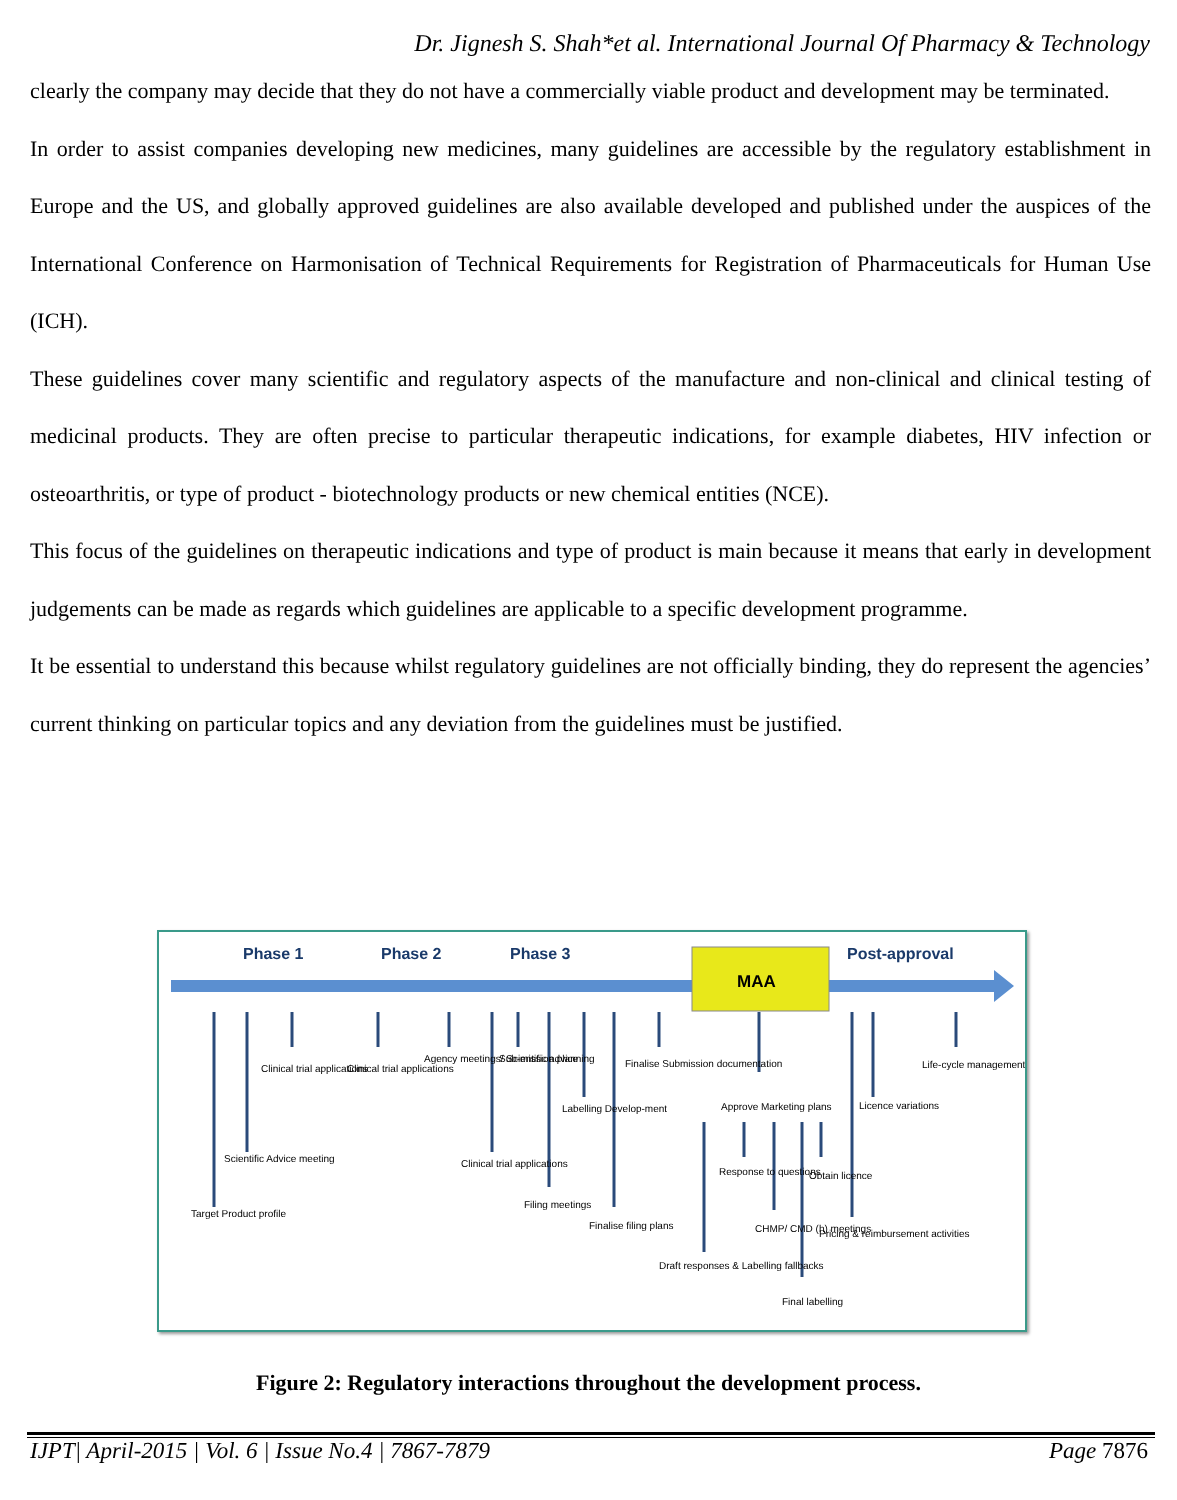Dr. Jignesh S. Shah*et al. International Journal Of Pharmacy & Technology
clearly the company may decide that they do not have a commercially viable product and development may be terminated.
In order to assist companies developing new medicines, many guidelines are accessible by the regulatory establishment in Europe and the US, and globally approved guidelines are also available developed and published under the auspices of the International Conference on Harmonisation of Technical Requirements for Registration of Pharmaceuticals for Human Use (ICH).
These guidelines cover many scientific and regulatory aspects of the manufacture and non-clinical and clinical testing of medicinal products. They are often precise to particular therapeutic indications, for example diabetes, HIV infection or osteoarthritis, or type of product - biotechnology products or new chemical entities (NCE).
This focus of the guidelines on therapeutic indications and type of product is main because it means that early in development judgements can be made as regards which guidelines are applicable to a specific development programme.
It be essential to understand this because whilst regulatory guidelines are not officially binding, they do represent the agencies’ current thinking on particular topics and any deviation from the guidelines must be justified.
Phase 1
Phase 2
Phase 3
Post-approval
MAA
Target Product profile
Scientific Advice meeting
Clinical trial applications
Clinical trial applications
Agency meetings/ Scientific advice
Clinical trial applications
Sub-mission planning
Filing meetings
Labelling Develop-ment
Finalise filing plans
Finalise Submission documentation
Approve Marketing plans
Response to questions
Draft responses & Labelling fallbacks
CHMP/ CMD (h) meetings
Obtain licence
Final labelling
Pricing & reimbursement activities
Licence variations
Life-cycle management
Figure 2: Regulatory interactions throughout the development process.
IJPT| April-2015 | Vol. 6 | Issue No.4 | 7867-7879 Page 7876